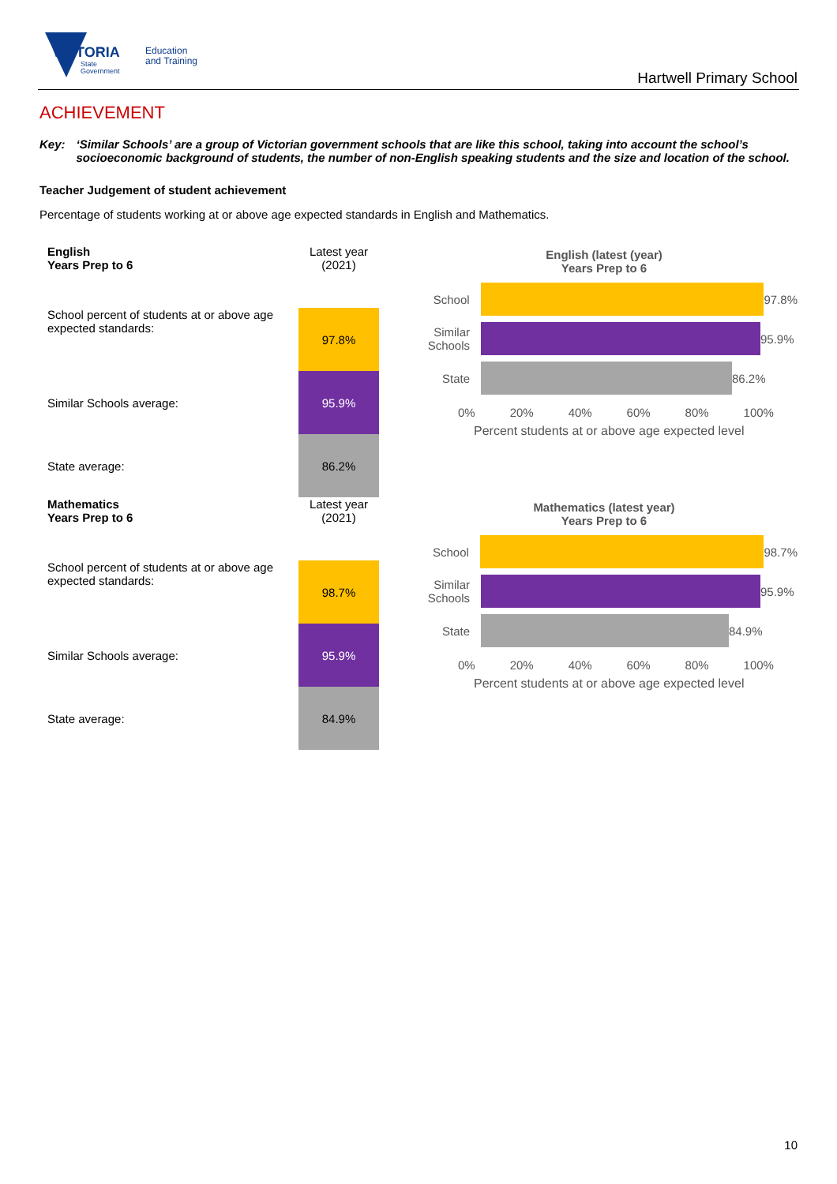VICTORIA
State
Government
Education
and Training
Hartwell Primary School
ACHIEVEMENT
Key: ‘Similar Schools’ are a group of Victorian government schools that are like this school, taking into account the school’s socioeconomic background of students, the number of non-English speaking students and the size and location of the school.
Teacher Judgement of student achievement
Percentage of students working at or above age expected standards in English and Mathematics.
| English Years Prep to 6 | Latest year (2021) |
| School percent of students at or above age expected standards: | 97.8% |
| Similar Schools average: | 95.9% |
| State average: | 86.2% |
English (latest (year)
Years Prep to 6
School 97.8%
Similar Schools
95.9%
State 86.2%
0% 20% 40% 60% 80% 100%
Percent students at or above age expected level
| Mathematics Years Prep to 6 | Latest year (2021) |
| School percent of students at or above age expected standards: | 98.7% |
| Similar Schools average: | 95.9% |
| State average: | 84.9% |
Mathematics (latest year)
Years Prep to 6
School 98.7%
Similar Schools
95.9%
State 84.9%
0% 20% 40% 60% 80% 100%
Percent students at or above age expected level
10